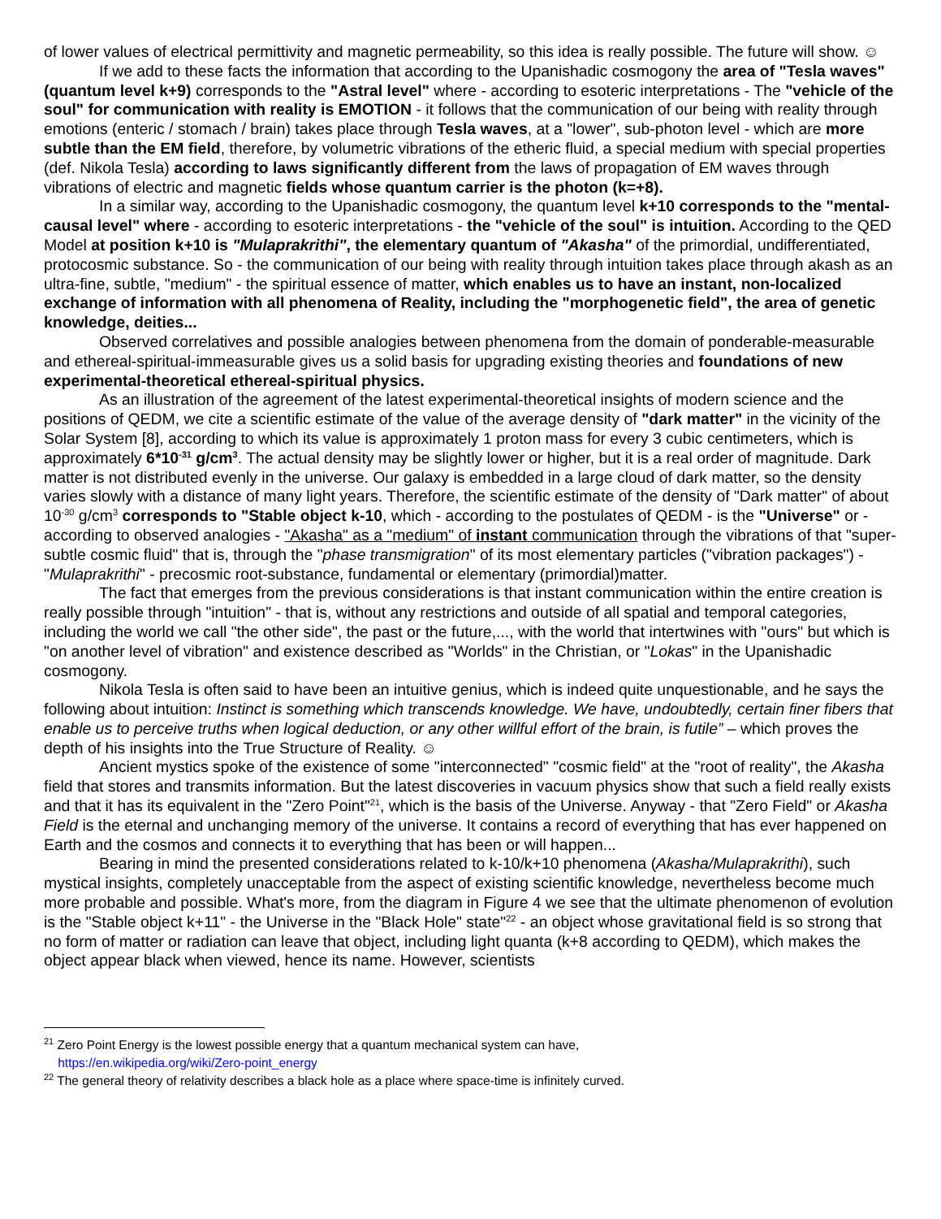of lower values of electrical permittivity and magnetic permeability, so this idea is really possible. The future will show. ☺
If we add to these facts the information that according to the Upanishadic cosmogony the area of "Tesla waves" (quantum level k+9) corresponds to the "Astral level" where - according to esoteric interpretations - The "vehicle of the soul" for communication with reality is EMOTION - it follows that the communication of our being with reality through emotions (enteric / stomach / brain) takes place through Tesla waves, at a "lower", sub-photon level - which are more subtle than the EM field, therefore, by volumetric vibrations of the etheric fluid, a special medium with special properties (def. Nikola Tesla) according to laws significantly different from the laws of propagation of EM waves through vibrations of electric and magnetic fields whose quantum carrier is the photon (k=+8).
In a similar way, according to the Upanishadic cosmogony, the quantum level k+10 corresponds to the "mental-causal level" where - according to esoteric interpretations - the "vehicle of the soul" is intuition. According to the QED Model at position k+10 is "Mulaprakrithi", the elementary quantum of "Akasha" of the primordial, undifferentiated, protocosmic substance. So - the communication of our being with reality through intuition takes place through akash as an ultra-fine, subtle, "medium" - the spiritual essence of matter, which enables us to have an instant, non-localized exchange of information with all phenomena of Reality, including the "morphogenetic field", the area of genetic knowledge, deities...
Observed correlatives and possible analogies between phenomena from the domain of ponderable-measurable and ethereal-spiritual-immeasurable gives us a solid basis for upgrading existing theories and foundations of new experimental-theoretical ethereal-spiritual physics.
As an illustration of the agreement of the latest experimental-theoretical insights of modern science and the positions of QEDM, we cite a scientific estimate of the value of the average density of "dark matter" in the vicinity of the Solar System [8], according to which its value is approximately 1 proton mass for every 3 cubic centimeters, which is approximately 6*10<sup>-31</sup> g/cm<sup>3</sup>. The actual density may be slightly lower or higher, but it is a real order of magnitude. Dark matter is not distributed evenly in the universe. Our galaxy is embedded in a large cloud of dark matter, so the density varies slowly with a distance of many light years. Therefore, the scientific estimate of the density of "Dark matter" of about 10<sup>-30</sup> g/cm<sup>3</sup> corresponds to "Stable object k-10, which - according to the postulates of QEDM - is the "Universe" or - according to observed analogies - "Akasha" as a "medium" of instant communication through the vibrations of that "super-subtle cosmic fluid" that is, through the "phase transmigration" of its most elementary particles ("vibration packages") - "Mulaprakrithi" - precosmic root-substance, fundamental or elementary (primordial)matter.
The fact that emerges from the previous considerations is that instant communication within the entire creation is really possible through "intuition" - that is, without any restrictions and outside of all spatial and temporal categories, including the world we call "the other side", the past or the future,..., with the world that intertwines with "ours" but which is "on another level of vibration" and existence described as "Worlds" in the Christian, or "Lokas" in the Upanishadic cosmogony.
Nikola Tesla is often said to have been an intuitive genius, which is indeed quite unquestionable, and he says the following about intuition: Instinct is something which transcends knowledge. We have, undoubtedly, certain finer fibers that enable us to perceive truths when logical deduction, or any other willful effort of the brain, is futile” – which proves the depth of his insights into the True Structure of Reality. ☺
Ancient mystics spoke of the existence of some "interconnected" "cosmic field" at the "root of reality", the Akasha field that stores and transmits information. But the latest discoveries in vacuum physics show that such a field really exists and that it has its equivalent in the "Zero Point"<sup>21</sup>, which is the basis of the Universe. Anyway - that "Zero Field" or Akasha Field is the eternal and unchanging memory of the universe. It contains a record of everything that has ever happened on Earth and the cosmos and connects it to everything that has been or will happen...
Bearing in mind the presented considerations related to k-10/k+10 phenomena (Akasha/Mulaprakrithi), such mystical insights, completely unacceptable from the aspect of existing scientific knowledge, nevertheless become much more probable and possible. What's more, from the diagram in Figure 4 we see that the ultimate phenomenon of evolution is the "Stable object k+11" - the Universe in the "Black Hole" state"<sup>22</sup> - an object whose gravitational field is so strong that no form of matter or radiation can leave that object, including light quanta (k+8 according to QEDM), which makes the object appear black when viewed, hence its name. However, scientists
<sup>21</sup> Zero Point Energy is the lowest possible energy that a quantum mechanical system can have,
https://en.wikipedia.org/wiki/Zero-point_energy
<sup>22</sup> The general theory of relativity describes a black hole as a place where space-time is infinitely curved.